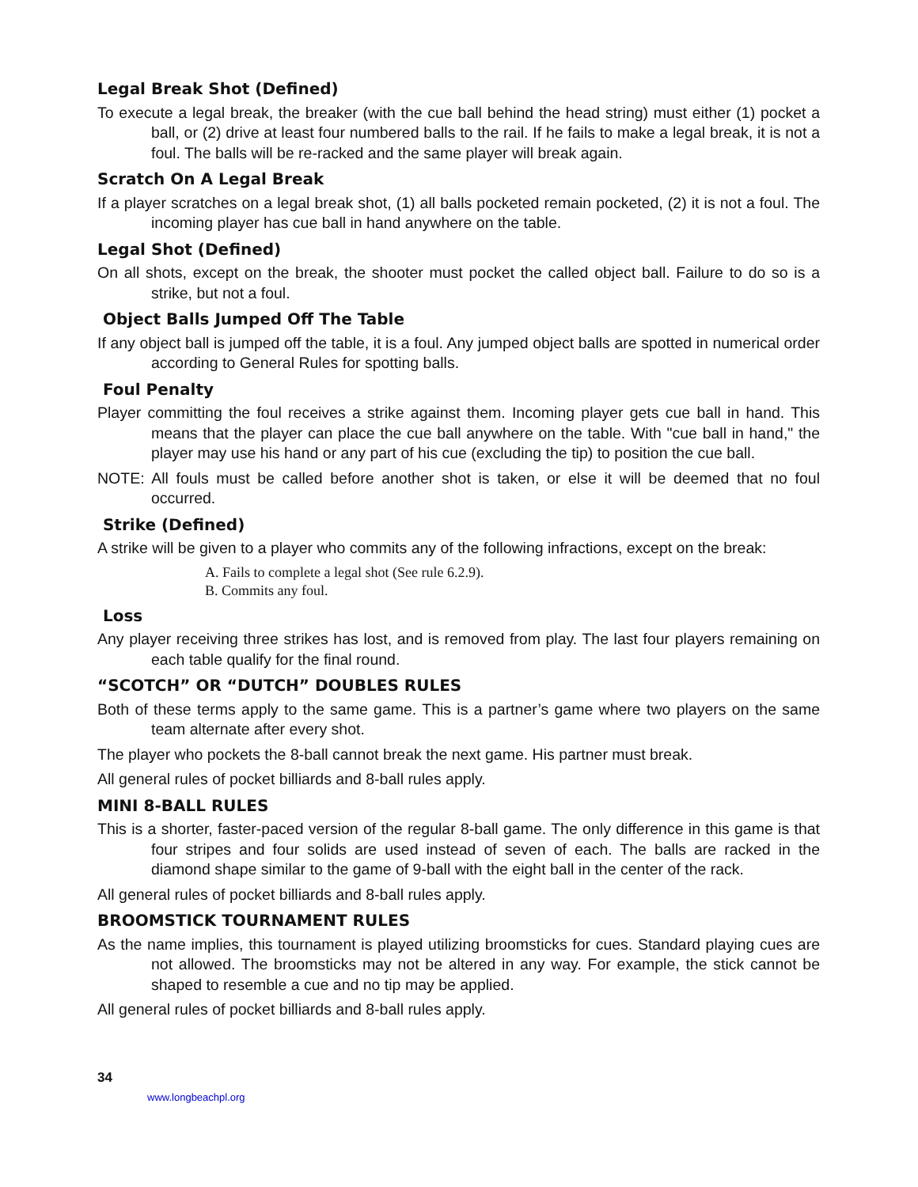Legal Break Shot (Defined)
To execute a legal break, the breaker (with the cue ball behind the head string) must either (1) pocket a ball, or (2) drive at least four numbered balls to the rail. If he fails to make a legal break, it is not a foul. The balls will be re-racked and the same player will break again.
Scratch On A Legal Break
If a player scratches on a legal break shot, (1) all balls pocketed remain pocketed, (2) it is not a foul. The incoming player has cue ball in hand anywhere on the table.
Legal Shot (Defined)
On all shots, except on the break, the shooter must pocket the called object ball. Failure to do so is a strike, but not a foul.
Object Balls Jumped Off The Table
If any object ball is jumped off the table, it is a foul. Any jumped object balls are spotted in numerical order according to General Rules for spotting balls.
Foul Penalty
Player committing the foul receives a strike against them. Incoming player gets cue ball in hand. This means that the player can place the cue ball anywhere on the table. With "cue ball in hand," the player may use his hand or any part of his cue (excluding the tip) to position the cue ball.
NOTE: All fouls must be called before another shot is taken, or else it will be deemed that no foul occurred.
Strike (Defined)
A strike will be given to a player who commits any of the following infractions, except on the break:
A. Fails to complete a legal shot (See rule 6.2.9).
B. Commits any foul.
Loss
Any player receiving three strikes has lost, and is removed from play. The last four players remaining on each table qualify for the final round.
“SCOTCH” OR “DUTCH” DOUBLES RULES
Both of these terms apply to the same game. This is a partner’s game where two players on the same team alternate after every shot.
The player who pockets the 8-ball cannot break the next game. His partner must break.
All general rules of pocket billiards and 8-ball rules apply.
MINI 8-BALL RULES
This is a shorter, faster-paced version of the regular 8-ball game. The only difference in this game is that four stripes and four solids are used instead of seven of each. The balls are racked in the diamond shape similar to the game of 9-ball with the eight ball in the center of the rack.
All general rules of pocket billiards and 8-ball rules apply.
BROOMSTICK TOURNAMENT RULES
As the name implies, this tournament is played utilizing broomsticks for cues. Standard playing cues are not allowed. The broomsticks may not be altered in any way. For example, the stick cannot be shaped to resemble a cue and no tip may be applied.
All general rules of pocket billiards and 8-ball rules apply.
34
www.longbeachpl.org